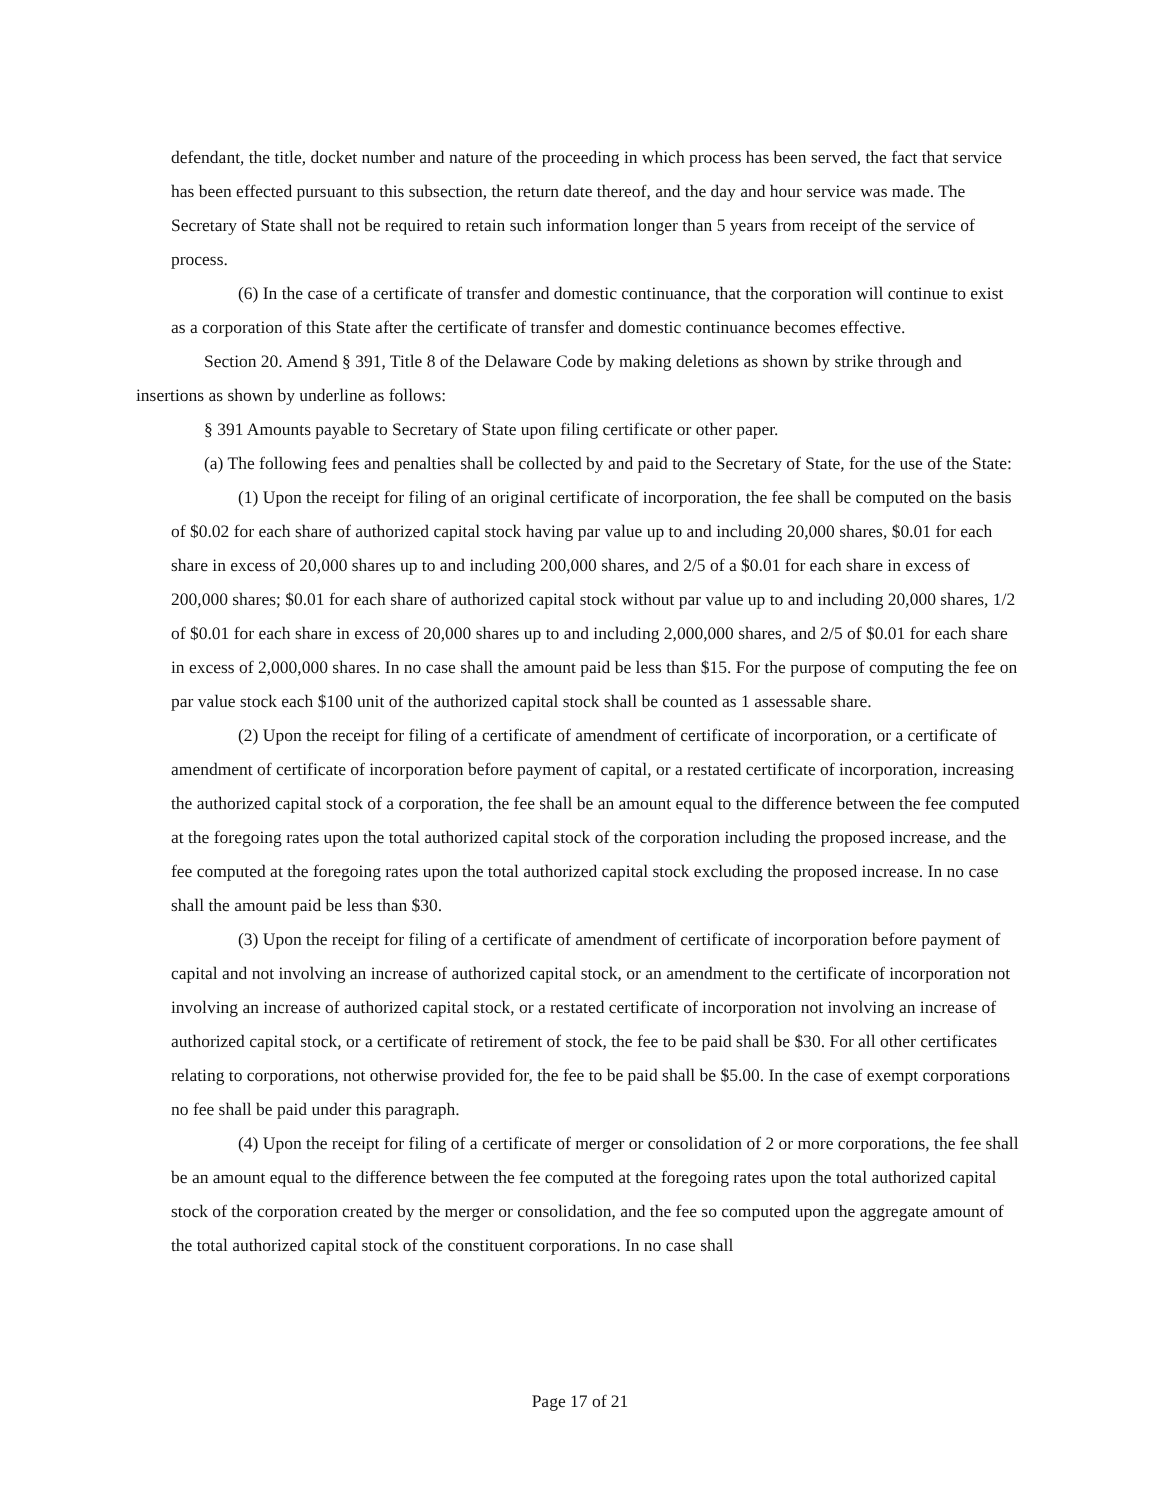defendant, the title, docket number and nature of the proceeding in which process has been served, the fact that service has been effected pursuant to this subsection, the return date thereof, and the day and hour service was made. The Secretary of State shall not be required to retain such information longer than 5 years from receipt of the service of process.
(6) In the case of a certificate of transfer and domestic continuance, that the corporation will continue to exist as a corporation of this State after the certificate of transfer and domestic continuance becomes effective.
Section 20. Amend § 391, Title 8 of the Delaware Code by making deletions as shown by strike through and insertions as shown by underline as follows:
§ 391 Amounts payable to Secretary of State upon filing certificate or other paper.
(a) The following fees and penalties shall be collected by and paid to the Secretary of State, for the use of the State:
(1) Upon the receipt for filing of an original certificate of incorporation, the fee shall be computed on the basis of $0.02 for each share of authorized capital stock having par value up to and including 20,000 shares, $0.01 for each share in excess of 20,000 shares up to and including 200,000 shares, and 2/5 of a $0.01 for each share in excess of 200,000 shares; $0.01 for each share of authorized capital stock without par value up to and including 20,000 shares, 1/2 of $0.01 for each share in excess of 20,000 shares up to and including 2,000,000 shares, and 2/5 of $0.01 for each share in excess of 2,000,000 shares. In no case shall the amount paid be less than $15. For the purpose of computing the fee on par value stock each $100 unit of the authorized capital stock shall be counted as 1 assessable share.
(2) Upon the receipt for filing of a certificate of amendment of certificate of incorporation, or a certificate of amendment of certificate of incorporation before payment of capital, or a restated certificate of incorporation, increasing the authorized capital stock of a corporation, the fee shall be an amount equal to the difference between the fee computed at the foregoing rates upon the total authorized capital stock of the corporation including the proposed increase, and the fee computed at the foregoing rates upon the total authorized capital stock excluding the proposed increase. In no case shall the amount paid be less than $30.
(3) Upon the receipt for filing of a certificate of amendment of certificate of incorporation before payment of capital and not involving an increase of authorized capital stock, or an amendment to the certificate of incorporation not involving an increase of authorized capital stock, or a restated certificate of incorporation not involving an increase of authorized capital stock, or a certificate of retirement of stock, the fee to be paid shall be $30. For all other certificates relating to corporations, not otherwise provided for, the fee to be paid shall be $5.00. In the case of exempt corporations no fee shall be paid under this paragraph.
(4) Upon the receipt for filing of a certificate of merger or consolidation of 2 or more corporations, the fee shall be an amount equal to the difference between the fee computed at the foregoing rates upon the total authorized capital stock of the corporation created by the merger or consolidation, and the fee so computed upon the aggregate amount of the total authorized capital stock of the constituent corporations. In no case shall
Page 17 of 21